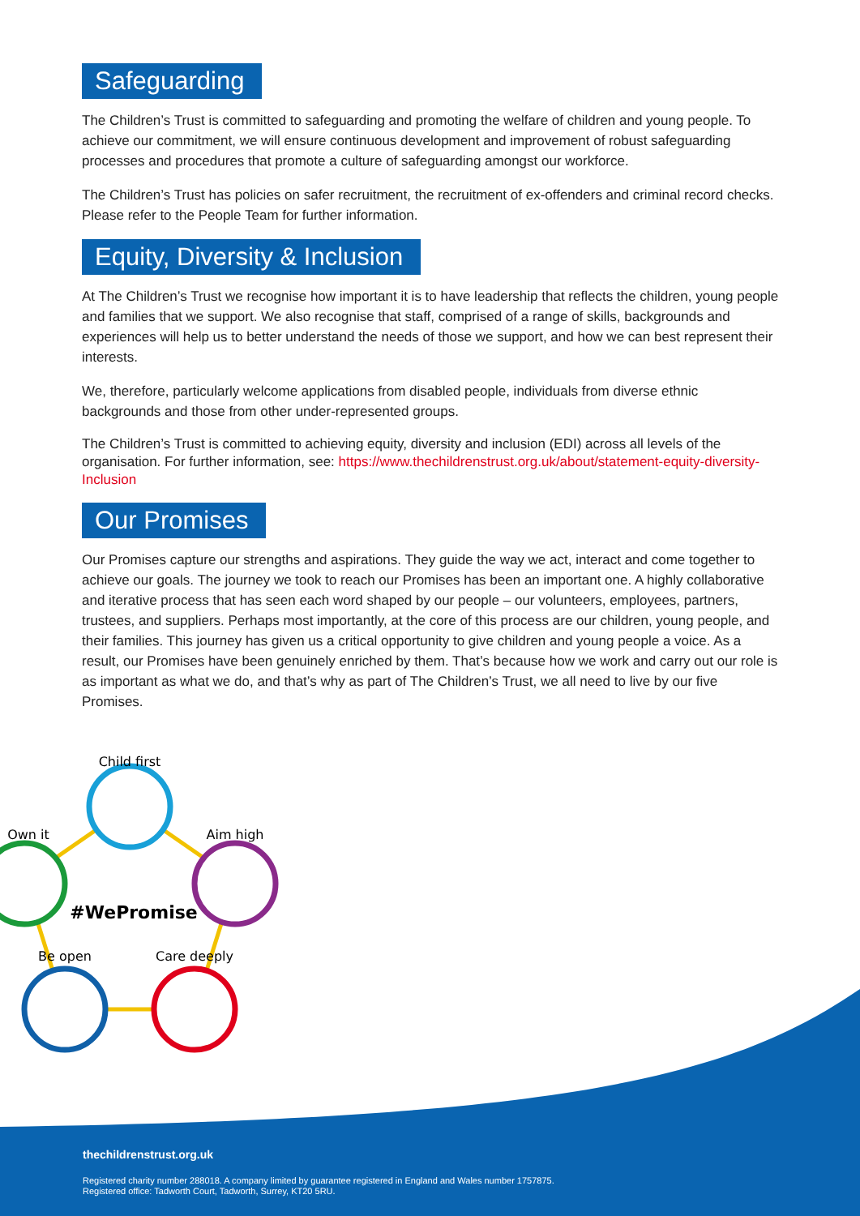Safeguarding
The Children’s Trust is committed to safeguarding and promoting the welfare of children and young people. To achieve our commitment, we will ensure continuous development and improvement of robust safeguarding processes and procedures that promote a culture of safeguarding amongst our workforce.
The Children’s Trust has policies on safer recruitment, the recruitment of ex-offenders and criminal record checks. Please refer to the People Team for further information.
Equity, Diversity & Inclusion
At The Children’s Trust we recognise how important it is to have leadership that reflects the children, young people and families that we support. We also recognise that staff, comprised of a range of skills, backgrounds and experiences will help us to better understand the needs of those we support, and how we can best represent their interests.
We, therefore, particularly welcome applications from disabled people, individuals from diverse ethnic backgrounds and those from other under-represented groups.
The Children’s Trust is committed to achieving equity, diversity and inclusion (EDI) across all levels of the organisation. For further information, see: https://www.thechildrenstrust.org.uk/about/statement-equity-diversity-Inclusion
Our Promises
Our Promises capture our strengths and aspirations. They guide the way we act, interact and come together to achieve our goals. The journey we took to reach our Promises has been an important one. A highly collaborative and iterative process that has seen each word shaped by our people – our volunteers, employees, partners, trustees, and suppliers. Perhaps most importantly, at the core of this process are our children, young people, and their families. This journey has given us a critical opportunity to give children and young people a voice. As a result, our Promises have been genuinely enriched by them. That’s because how we work and carry out our role is as important as what we do, and that’s why as part of The Children’s Trust, we all need to live by our five Promises.
Child first
Aim high
Own it
Be open
Care deeply
#WePromise
thechildrenstrust.org.uk
Registered charity number 288018. A company limited by guarantee registered in England and Wales number 1757875.
Registered office: Tadworth Court, Tadworth, Surrey, KT20 5RU.